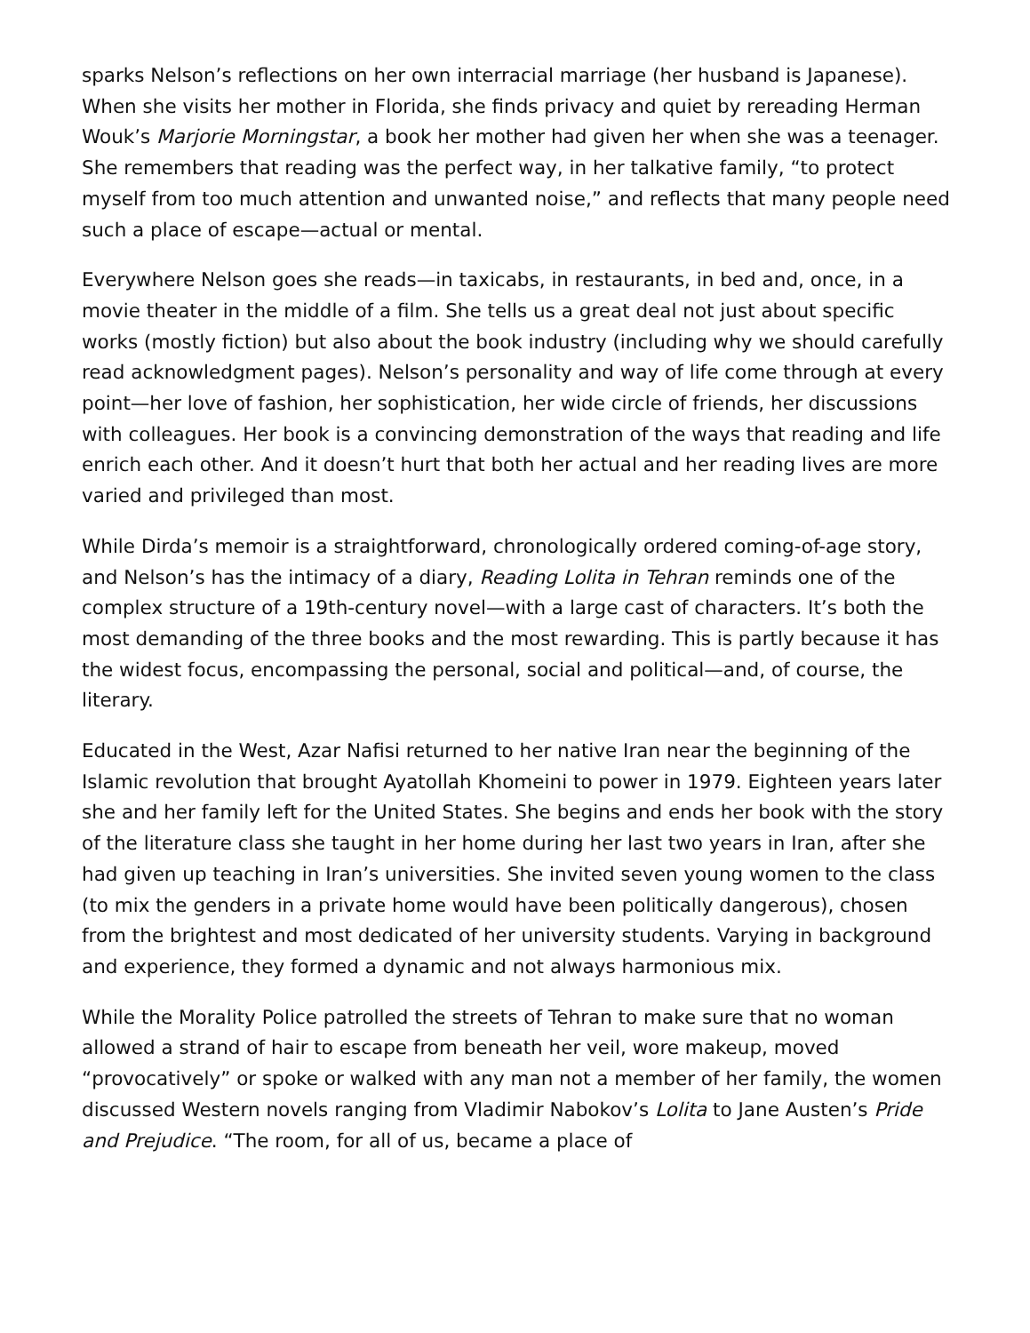sparks Nelson’s reflections on her own interracial marriage (her husband is Japanese). When she visits her mother in Florida, she finds privacy and quiet by rereading Herman Wouk’s Marjorie Morningstar, a book her mother had given her when she was a teenager. She remembers that reading was the perfect way, in her talkative family, “to protect myself from too much attention and unwanted noise,” and reflects that many people need such a place of escape—actual or mental.
Everywhere Nelson goes she reads—in taxicabs, in restaurants, in bed and, once, in a movie theater in the middle of a film. She tells us a great deal not just about specific works (mostly fiction) but also about the book industry (including why we should carefully read acknowledgment pages). Nelson’s personality and way of life come through at every point—her love of fashion, her sophistication, her wide circle of friends, her discussions with colleagues. Her book is a convincing demonstration of the ways that reading and life enrich each other. And it doesn’t hurt that both her actual and her reading lives are more varied and privileged than most.
While Dirda’s memoir is a straightforward, chronologically ordered coming-of-age story, and Nelson’s has the intimacy of a diary, Reading Lolita in Tehran reminds one of the complex structure of a 19th-century novel—with a large cast of characters. It’s both the most demanding of the three books and the most rewarding. This is partly because it has the widest focus, encompassing the personal, social and political—and, of course, the literary.
Educated in the West, Azar Nafisi returned to her native Iran near the beginning of the Islamic revolution that brought Ayatollah Khomeini to power in 1979. Eighteen years later she and her family left for the United States. She begins and ends her book with the story of the literature class she taught in her home during her last two years in Iran, after she had given up teaching in Iran’s universities. She invited seven young women to the class (to mix the genders in a private home would have been politically dangerous), chosen from the brightest and most dedicated of her university students. Varying in background and experience, they formed a dynamic and not always harmonious mix.
While the Morality Police patrolled the streets of Tehran to make sure that no woman allowed a strand of hair to escape from beneath her veil, wore makeup, moved “provocatively” or spoke or walked with any man not a member of her family, the women discussed Western novels ranging from Vladimir Nabokov’s Lolita to Jane Austen’s Pride and Prejudice. “The room, for all of us, became a place of